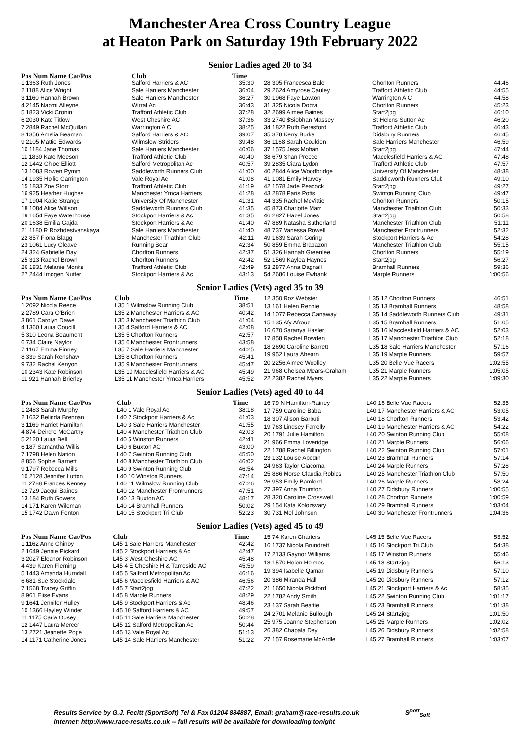Manchester Area Cross Country League
at Heaton Park on Saturday 19th February 2022
Senior Ladies aged 20 to 34
| Pos Num Name Cat/Pos | Club | Time |
| --- | --- | --- |
| 1 1363 Ruth Jones | Salford Harriers & AC | 35:30 |
| 2 1188 Alice Wright | Sale Harriers Manchester | 36:04 |
| 3 1160 Hannah Brown | Sale Harriers Manchester | 36:27 |
| 4 2145 Naomi Alleyne | Wirral Ac | 36:43 |
| 5 1823 Vicki Cronin | Trafford Athletic Club | 37:28 |
| 6 2030 Kate Titlow | West Cheshire AC | 37:36 |
| 7 2849 Rachel McQuillan | Warrington A C | 38:25 |
| 8 1356 Amelia Beaman | Salford Harriers & AC | 39:07 |
| 9 2105 Mattie Edwards | Wilmslow Striders | 39:48 |
| 10 1184 Jane Thomas | Sale Harriers Manchester | 40:06 |
| 11 1830 Kate Meeson | Trafford Athletic Club | 40:40 |
| 12 1442 Chloe Elliott | Salford Metropolitan Ac | 40:57 |
| 13 1083 Rowen Pymm | Saddleworth Runners Club | 41:00 |
| 14 1935 Hollie Carrington | Vale Royal Ac | 41:08 |
| 15 1833 Zoe Storr | Trafford Athletic Club | 41:19 |
| 16 925 Heather Hughes | Manchester Ymca Harriers | 41:28 |
| 17 1904 Katie Strange | University Of Manchester | 41:31 |
| 18 1084 Alice Willson | Saddleworth Runners Club | 41:35 |
| 19 1654 Faye Waterhouse | Stockport Harriers & Ac | 41:35 |
| 20 1638 Emilia Gajda | Stockport Harriers & Ac | 41:40 |
| 21 1180 R Rozhdestvenskaya | Sale Harriers Manchester | 41:40 |
| 22 857 Fiona Blagg | Manchester Triathlon Club | 42:11 |
| 23 1061 Lucy Gleave | Running Bear | 42:34 |
| 24 324 Gabrielle Day | Chorlton Runners | 42:37 |
| 25 313 Rachel Brown | Chorlton Runners | 42:42 |
| 26 1831 Melanie Monks | Trafford Athletic Club | 42:49 |
| 27 2444 Imogen Nutter | Stockport Harriers & Ac | 43:13 |
| 28 305 Francesca Bale | Chorlton Runners | 44:46 |
| 29 2624 Amyrose Cauley | Trafford Athletic Club | 44:55 |
| 30 1968 Faye Lawton | Warrington A C | 44:58 |
| 31 325 Nicola Dobra | Chorlton Runners | 45:23 |
| 32 2699 Aimee Baines | Start2jog | 46:10 |
| 33 2740 $Siobhan Massey | St Helens Sutton Ac | 46:20 |
| 34 1822 Ruth Beresford | Trafford Athletic Club | 46:43 |
| 35 378 Kerry Burke | Didsbury Runners | 46:45 |
| 36 1168 Sarah Goulden | Sale Harriers Manchester | 46:59 |
| 37 1575 Jess Mohan | Start2jog | 47:44 |
| 38 679 Shan Preece | Macclesfield Harriers & AC | 47:48 |
| 39 2835 Ciara Lydon | Trafford Athletic Club | 47:57 |
| 40 2844 Alice Woodbridge | University Of Manchester | 48:38 |
| 41 1081 Emily Harvey | Saddleworth Runners Club | 49:10 |
| 42 1578 Jade Peacock | Start2jog | 49:27 |
| 43 2878 Paris Potts | Swinton Running Club | 49:47 |
| 44 335 Rachel McVittie | Chorlton Runners | 50:15 |
| 45 873 Charlotte Marr | Manchester Triathlon Club | 50:33 |
| 46 2827 Hazel Jones | Start2jog | 50:58 |
| 47 889 Natasha Sutherland | Manchester Triathlon Club | 51:11 |
| 48 737 Vanessa Rowell | Manchester Frontrunners | 52:32 |
| 49 1639 Sarah Goring | Stockport Harriers & Ac | 54:28 |
| 50 859 Emma Brabazon | Manchester Triathlon Club | 55:15 |
| 51 326 Hannah Greenlee | Chorlton Runners | 55:19 |
| 52 1569 Kaylea Haynes | Start2jog | 56:27 |
| 53 2877 Anna Dagnall | Bramhall Runners | 59:36 |
| 54 2686 Louise Ewbank | Marple Runners | 1:00:56 |
Senior Ladies (Vets) aged 35 to 39
| Pos Num Name Cat/Pos | Club | Time |
| --- | --- | --- |
| 1 2092 Nicola Reece | L35 1 Wilmslow Running Club | 38:51 |
| 2 2789 Cara O'Brien | L35 2 Manchester Harriers & AC | 40:42 |
| 3 861 Carolyn Dawe | L35 3 Manchester Triathlon Club | 41:04 |
| 4 1360 Laura Coucill | L35 4 Salford Harriers & AC | 42:08 |
| 5 310 Leona Beaumont | L35 5 Chorlton Runners | 42:57 |
| 6 734 Claire Naylor | L35 6 Manchester Frontrunners | 43:58 |
| 7 1167 Emma Finney | L35 7 Sale Harriers Manchester | 44:25 |
| 8 339 Sarah Renshaw | L35 8 Chorlton Runners | 45:41 |
| 9 732 Rachel Kenyon | L35 9 Manchester Frontrunners | 45:47 |
| 10 2343 Kate Robinson | L35 10 Macclesfield Harriers & AC | 45:49 |
| 11 921 Hannah Brierley | L35 11 Manchester Ymca Harriers | 45:52 |
| 12 350 Roz Webster | L35 12 Chorlton Runners | 46:51 |
| 13 161 Helen Rennie | L35 13 Bramhall Runners | 48:58 |
| 14 1077 Rebecca Canaway | L35 14 Saddleworth Runners Club | 49:31 |
| 15 135 Afy Afrouz | L35 15 Bramhall Runners | 51:05 |
| 16 670 Saranya Hasler | L35 16 Macclesfield Harriers & AC | 52:03 |
| 17 858 Rachel Bowden | L35 17 Manchester Triathlon Club | 52:18 |
| 18 2690 Caroline Barrett | L35 18 Sale Harriers Manchester | 57:16 |
| 19 952 Laura Ahearn | L35 19 Marple Runners | 59:57 |
| 20 2256 Aimee Woolley | L35 20 Belle Vue Racers | 1:02:55 |
| 21 968 Chelsea Mears-Graham | L35 21 Marple Runners | 1:05:05 |
| 22 2382 Rachel Myers | L35 22 Marple Runners | 1:09:30 |
Senior Ladies (Vets) aged 40 to 44
| Pos Num Name Cat/Pos | Club | Time |
| --- | --- | --- |
| 1 2483 Sarah Murphy | L40 1 Vale Royal Ac | 38:18 |
| 2 1632 Belinda Brennan | L40 2 Stockport Harriers & Ac | 41:03 |
| 3 1169 Harriet Hamilton | L40 3 Sale Harriers Manchester | 41:55 |
| 4 874 Deirdre McCarthy | L40 4 Manchester Triathlon Club | 42:03 |
| 5 2120 Laura Bell | L40 5 Winston Runners | 42:41 |
| 6 187 Samantha Willis | L40 6 Buxton AC | 43:00 |
| 7 1798 Helen Nation | L40 7 Swinton Running Club | 45:50 |
| 8 856 Sophie Barnett | L40 8 Manchester Triathlon Club | 46:02 |
| 9 1797 Rebecca Mills | L40 9 Swinton Running Club | 46:54 |
| 10 2128 Jennifer Lutton | L40 10 Winston Runners | 47:14 |
| 11 2788 Frances Kenney | L40 11 Wilmslow Running Club | 47:26 |
| 12 729 Jacqui Baines | L40 12 Manchester Frontrunners | 47:51 |
| 13 184 Ruth Gowers | L40 13 Buxton AC | 48:17 |
| 14 171 Karen Wileman | L40 14 Bramhall Runners | 50:02 |
| 15 1742 Dawn Fenton | L40 15 Stockport Tri Club | 52:23 |
| 16 79 N Hamilton-Rainey | L40 16 Belle Vue Racers | 52:35 |
| 17 759 Caroline Baba | L40 17 Manchester Harriers & AC | 53:05 |
| 18 307 Alison Barbuti | L40 18 Chorlton Runners | 53:42 |
| 19 763 Lindsey Farrelly | L40 19 Manchester Harriers & AC | 54:22 |
| 20 1791 Julie Hamilton | L40 20 Swinton Running Club | 55:08 |
| 21 966 Emma Loveridge | L40 21 Marple Runners | 56:06 |
| 22 1788 Rachel Billington | L40 22 Swinton Running Club | 57:01 |
| 23 132 Louise Abedin | L40 23 Bramhall Runners | 57:14 |
| 24 963 Taylor Giacoma | L40 24 Marple Runners | 57:28 |
| 25 886 Morse Claudia Robles | L40 25 Manchester Triathlon Club | 57:50 |
| 26 953 Emily Bamford | L40 26 Marple Runners | 58:24 |
| 27 397 Anna Thurston | L40 27 Didsbury Runners | 1:00:55 |
| 28 320 Caroline Crosswell | L40 28 Chorlton Runners | 1:00:59 |
| 29 154 Kata Kolozsvary | L40 29 Bramhall Runners | 1:03:04 |
| 30 731 Mel Johnson | L40 30 Manchester Frontrunners | 1:04:36 |
Senior Ladies (Vets) aged 45 to 49
| Pos Num Name Cat/Pos | Club | Time |
| --- | --- | --- |
| 1 1162 Anne Chinoy | L45 1 Sale Harriers Manchester | 42:42 |
| 2 1649 Jennie Pickard | L45 2 Stockport Harriers & Ac | 42:47 |
| 3 2027 Eleanor Robinson | L45 3 West Cheshire AC | 45:48 |
| 4 439 Karen Fleming | L45 4 E Cheshire H & Tameside AC | 45:59 |
| 5 1443 Amanda Hurndall | L45 5 Salford Metropolitan Ac | 46:16 |
| 6 681 Sue Stockdale | L45 6 Macclesfield Harriers & AC | 46:56 |
| 7 1568 Tracey Griffin | L45 7 Start2jog | 47:22 |
| 8 961 Elise Evans | L45 8 Marple Runners | 48:29 |
| 9 1641 Jennifer Hulley | L45 9 Stockport Harriers & Ac | 48:46 |
| 10 1366 Hayley Winder | L45 10 Salford Harriers & AC | 49:57 |
| 11 1175 Carla Ousey | L45 11 Sale Harriers Manchester | 50:28 |
| 12 1447 Laura Mercer | L45 12 Salford Metropolitan Ac | 50:44 |
| 13 2721 Jeanette Pope | L45 13 Vale Royal Ac | 51:13 |
| 14 1171 Catherine Jones | L45 14 Sale Harriers Manchester | 51:22 |
| 15 74 Karen Charters | L45 15 Belle Vue Racers | 53:52 |
| 16 1737 Nicola Brundrett | L45 16 Stockport Tri Club | 54:38 |
| 17 2133 Gaynor Williams | L45 17 Winston Runners | 55:46 |
| 18 1570 Helen Holmes | L45 18 Start2jog | 56:13 |
| 19 394 Isabelle Qamar | L45 19 Didsbury Runners | 57:10 |
| 20 386 Miranda Hall | L45 20 Didsbury Runners | 57:12 |
| 21 1650 Nicola Pickford | L45 21 Stockport Harriers & Ac | 58:35 |
| 22 1782 Andy Smith | L45 22 Swinton Running Club | 1:01:17 |
| 23 137 Sarah Beattie | L45 23 Bramhall Runners | 1:01:38 |
| 24 2701 Melanie Bullough | L45 24 Start2jog | 1:01:50 |
| 25 975 Joanne Stephenson | L45 25 Marple Runners | 1:02:02 |
| 26 382 Chapala Dey | L45 26 Didsbury Runners | 1:02:58 |
| 27 157 Rosemarie McArdle | L45 27 Bramhall Runners | 1:03:07 |
Results Service by G.J. Fecitt (SportSoft) Tel & Fax 01204 884887, Email: graham@race-results.co.uk S<sup>port</sup><sub>Soft</sub>
Internet: http://www.race-results.co.uk -- full results will be available for downloading tonight